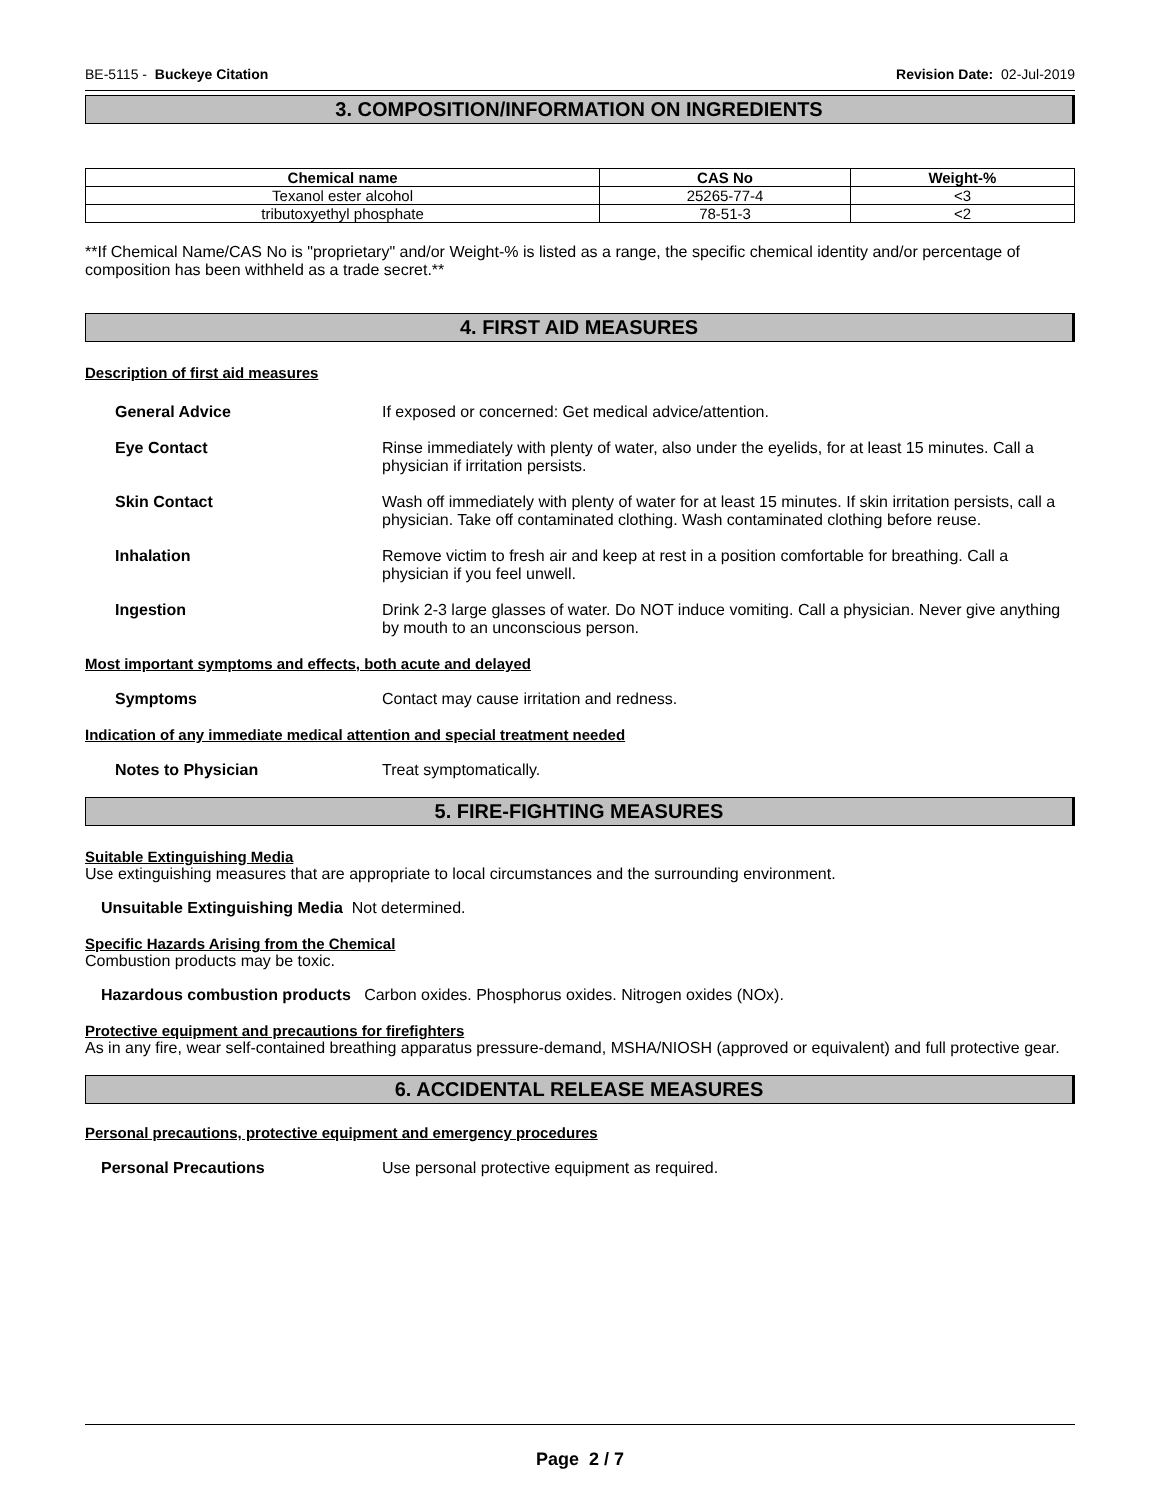BE-5115 - Buckeye Citation Revision Date: 02-Jul-2019
3. COMPOSITION/INFORMATION ON INGREDIENTS
| Chemical name | CAS No | Weight-% |
| --- | --- | --- |
| Texanol ester alcohol | 25265-77-4 | <3 |
| tributoxyethyl phosphate | 78-51-3 | <2 |
**If Chemical Name/CAS No is "proprietary" and/or Weight-% is listed as a range, the specific chemical identity and/or percentage of composition has been withheld as a trade secret.**
4. FIRST AID MEASURES
Description of first aid measures
General Advice If exposed or concerned: Get medical advice/attention.
Eye Contact Rinse immediately with plenty of water, also under the eyelids, for at least 15 minutes. Call a physician if irritation persists.
Skin Contact Wash off immediately with plenty of water for at least 15 minutes. If skin irritation persists, call a physician. Take off contaminated clothing. Wash contaminated clothing before reuse.
Inhalation Remove victim to fresh air and keep at rest in a position comfortable for breathing. Call a physician if you feel unwell.
Ingestion Drink 2-3 large glasses of water. Do NOT induce vomiting. Call a physician. Never give anything by mouth to an unconscious person.
Most important symptoms and effects, both acute and delayed
Symptoms Contact may cause irritation and redness.
Indication of any immediate medical attention and special treatment needed
Notes to Physician Treat symptomatically.
5. FIRE-FIGHTING MEASURES
Suitable Extinguishing Media
Use extinguishing measures that are appropriate to local circumstances and the surrounding environment.
Unsuitable Extinguishing Media Not determined.
Specific Hazards Arising from the Chemical
Combustion products may be toxic.
Hazardous combustion products Carbon oxides. Phosphorus oxides. Nitrogen oxides (NOx).
Protective equipment and precautions for firefighters
As in any fire, wear self-contained breathing apparatus pressure-demand, MSHA/NIOSH (approved or equivalent) and full protective gear.
6. ACCIDENTAL RELEASE MEASURES
Personal precautions, protective equipment and emergency procedures
Personal Precautions Use personal protective equipment as required.
Page 2 / 7